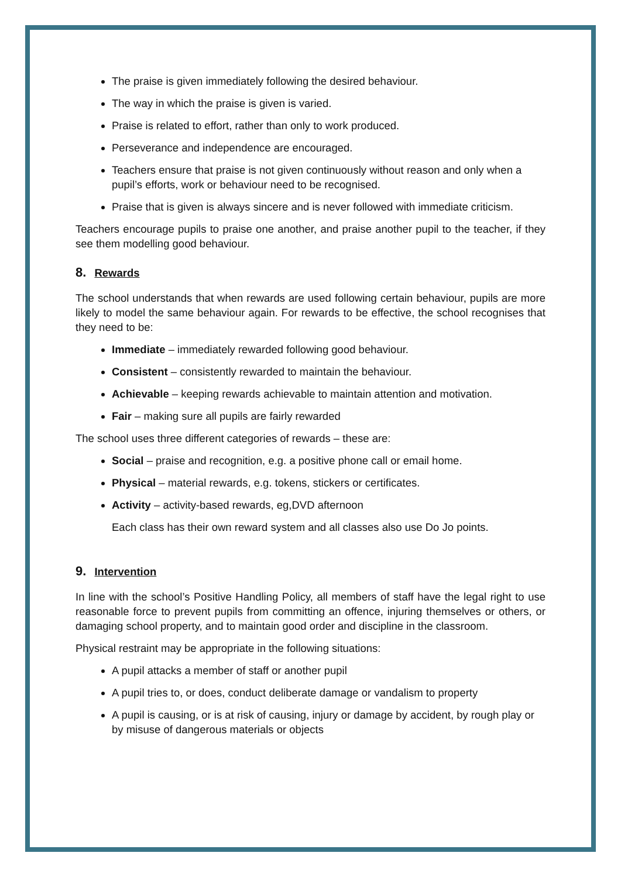The praise is given immediately following the desired behaviour.
The way in which the praise is given is varied.
Praise is related to effort, rather than only to work produced.
Perseverance and independence are encouraged.
Teachers ensure that praise is not given continuously without reason and only when a pupil’s efforts, work or behaviour need to be recognised.
Praise that is given is always sincere and is never followed with immediate criticism.
Teachers encourage pupils to praise one another, and praise another pupil to the teacher, if they see them modelling good behaviour.
8. Rewards
The school understands that when rewards are used following certain behaviour, pupils are more likely to model the same behaviour again. For rewards to be effective, the school recognises that they need to be:
Immediate – immediately rewarded following good behaviour.
Consistent – consistently rewarded to maintain the behaviour.
Achievable – keeping rewards achievable to maintain attention and motivation.
Fair – making sure all pupils are fairly rewarded
The school uses three different categories of rewards – these are:
Social – praise and recognition, e.g. a positive phone call or email home.
Physical – material rewards, e.g. tokens, stickers or certificates.
Activity – activity-based rewards, eg,DVD afternoon
Each class has their own reward system and all classes also use Do Jo points.
9. Intervention
In line with the school’s Positive Handling Policy, all members of staff have the legal right to use reasonable force to prevent pupils from committing an offence, injuring themselves or others, or damaging school property, and to maintain good order and discipline in the classroom.
Physical restraint may be appropriate in the following situations:
A pupil attacks a member of staff or another pupil
A pupil tries to, or does, conduct deliberate damage or vandalism to property
A pupil is causing, or is at risk of causing, injury or damage by accident, by rough play or by misuse of dangerous materials or objects